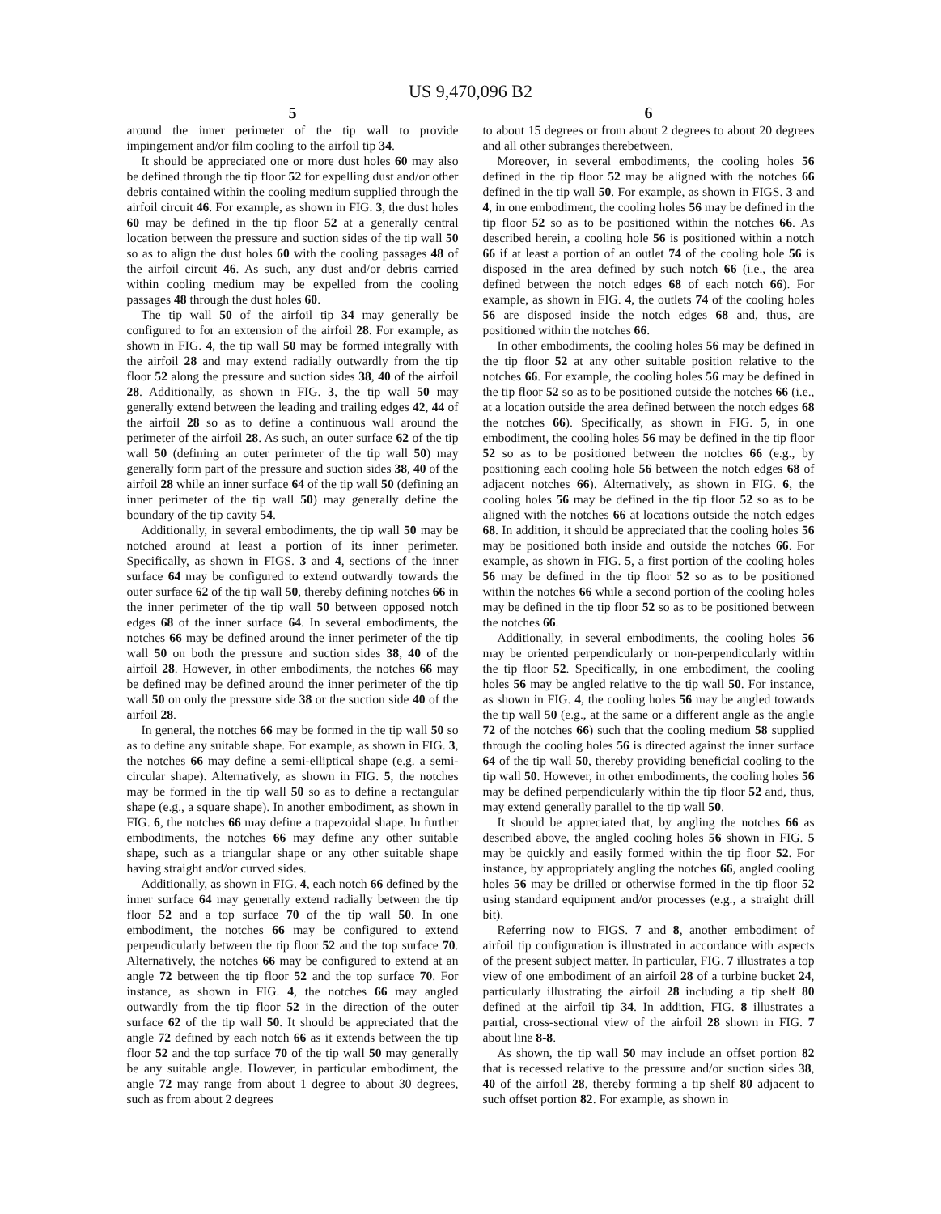US 9,470,096 B2
5
around the inner perimeter of the tip wall to provide impingement and/or film cooling to the airfoil tip 34.
It should be appreciated one or more dust holes 60 may also be defined through the tip floor 52 for expelling dust and/or other debris contained within the cooling medium supplied through the airfoil circuit 46. For example, as shown in FIG. 3, the dust holes 60 may be defined in the tip floor 52 at a generally central location between the pressure and suction sides of the tip wall 50 so as to align the dust holes 60 with the cooling passages 48 of the airfoil circuit 46. As such, any dust and/or debris carried within cooling medium may be expelled from the cooling passages 48 through the dust holes 60.
The tip wall 50 of the airfoil tip 34 may generally be configured to for an extension of the airfoil 28. For example, as shown in FIG. 4, the tip wall 50 may be formed integrally with the airfoil 28 and may extend radially outwardly from the tip floor 52 along the pressure and suction sides 38, 40 of the airfoil 28. Additionally, as shown in FIG. 3, the tip wall 50 may generally extend between the leading and trailing edges 42, 44 of the airfoil 28 so as to define a continuous wall around the perimeter of the airfoil 28. As such, an outer surface 62 of the tip wall 50 (defining an outer perimeter of the tip wall 50) may generally form part of the pressure and suction sides 38, 40 of the airfoil 28 while an inner surface 64 of the tip wall 50 (defining an inner perimeter of the tip wall 50) may generally define the boundary of the tip cavity 54.
Additionally, in several embodiments, the tip wall 50 may be notched around at least a portion of its inner perimeter. Specifically, as shown in FIGS. 3 and 4, sections of the inner surface 64 may be configured to extend outwardly towards the outer surface 62 of the tip wall 50, thereby defining notches 66 in the inner perimeter of the tip wall 50 between opposed notch edges 68 of the inner surface 64. In several embodiments, the notches 66 may be defined around the inner perimeter of the tip wall 50 on both the pressure and suction sides 38, 40 of the airfoil 28. However, in other embodiments, the notches 66 may be defined may be defined around the inner perimeter of the tip wall 50 on only the pressure side 38 or the suction side 40 of the airfoil 28.
In general, the notches 66 may be formed in the tip wall 50 so as to define any suitable shape. For example, as shown in FIG. 3, the notches 66 may define a semi-elliptical shape (e.g. a semi-circular shape). Alternatively, as shown in FIG. 5, the notches may be formed in the tip wall 50 so as to define a rectangular shape (e.g., a square shape). In another embodiment, as shown in FIG. 6, the notches 66 may define a trapezoidal shape. In further embodiments, the notches 66 may define any other suitable shape, such as a triangular shape or any other suitable shape having straight and/or curved sides.
Additionally, as shown in FIG. 4, each notch 66 defined by the inner surface 64 may generally extend radially between the tip floor 52 and a top surface 70 of the tip wall 50. In one embodiment, the notches 66 may be configured to extend perpendicularly between the tip floor 52 and the top surface 70. Alternatively, the notches 66 may be configured to extend at an angle 72 between the tip floor 52 and the top surface 70. For instance, as shown in FIG. 4, the notches 66 may angled outwardly from the tip floor 52 in the direction of the outer surface 62 of the tip wall 50. It should be appreciated that the angle 72 defined by each notch 66 as it extends between the tip floor 52 and the top surface 70 of the tip wall 50 may generally be any suitable angle. However, in particular embodiment, the angle 72 may range from about 1 degree to about 30 degrees, such as from about 2 degrees
6
to about 15 degrees or from about 2 degrees to about 20 degrees and all other subranges therebetween.
Moreover, in several embodiments, the cooling holes 56 defined in the tip floor 52 may be aligned with the notches 66 defined in the tip wall 50. For example, as shown in FIGS. 3 and 4, in one embodiment, the cooling holes 56 may be defined in the tip floor 52 so as to be positioned within the notches 66. As described herein, a cooling hole 56 is positioned within a notch 66 if at least a portion of an outlet 74 of the cooling hole 56 is disposed in the area defined by such notch 66 (i.e., the area defined between the notch edges 68 of each notch 66). For example, as shown in FIG. 4, the outlets 74 of the cooling holes 56 are disposed inside the notch edges 68 and, thus, are positioned within the notches 66.
In other embodiments, the cooling holes 56 may be defined in the tip floor 52 at any other suitable position relative to the notches 66. For example, the cooling holes 56 may be defined in the tip floor 52 so as to be positioned outside the notches 66 (i.e., at a location outside the area defined between the notch edges 68 the notches 66). Specifically, as shown in FIG. 5, in one embodiment, the cooling holes 56 may be defined in the tip floor 52 so as to be positioned between the notches 66 (e.g., by positioning each cooling hole 56 between the notch edges 68 of adjacent notches 66). Alternatively, as shown in FIG. 6, the cooling holes 56 may be defined in the tip floor 52 so as to be aligned with the notches 66 at locations outside the notch edges 68. In addition, it should be appreciated that the cooling holes 56 may be positioned both inside and outside the notches 66. For example, as shown in FIG. 5, a first portion of the cooling holes 56 may be defined in the tip floor 52 so as to be positioned within the notches 66 while a second portion of the cooling holes may be defined in the tip floor 52 so as to be positioned between the notches 66.
Additionally, in several embodiments, the cooling holes 56 may be oriented perpendicularly or non-perpendicularly within the tip floor 52. Specifically, in one embodiment, the cooling holes 56 may be angled relative to the tip wall 50. For instance, as shown in FIG. 4, the cooling holes 56 may be angled towards the tip wall 50 (e.g., at the same or a different angle as the angle 72 of the notches 66) such that the cooling medium 58 supplied through the cooling holes 56 is directed against the inner surface 64 of the tip wall 50, thereby providing beneficial cooling to the tip wall 50. However, in other embodiments, the cooling holes 56 may be defined perpendicularly within the tip floor 52 and, thus, may extend generally parallel to the tip wall 50.
It should be appreciated that, by angling the notches 66 as described above, the angled cooling holes 56 shown in FIG. 5 may be quickly and easily formed within the tip floor 52. For instance, by appropriately angling the notches 66, angled cooling holes 56 may be drilled or otherwise formed in the tip floor 52 using standard equipment and/or processes (e.g., a straight drill bit).
Referring now to FIGS. 7 and 8, another embodiment of airfoil tip configuration is illustrated in accordance with aspects of the present subject matter. In particular, FIG. 7 illustrates a top view of one embodiment of an airfoil 28 of a turbine bucket 24, particularly illustrating the airfoil 28 including a tip shelf 80 defined at the airfoil tip 34. In addition, FIG. 8 illustrates a partial, cross-sectional view of the airfoil 28 shown in FIG. 7 about line 8-8.
As shown, the tip wall 50 may include an offset portion 82 that is recessed relative to the pressure and/or suction sides 38, 40 of the airfoil 28, thereby forming a tip shelf 80 adjacent to such offset portion 82. For example, as shown in